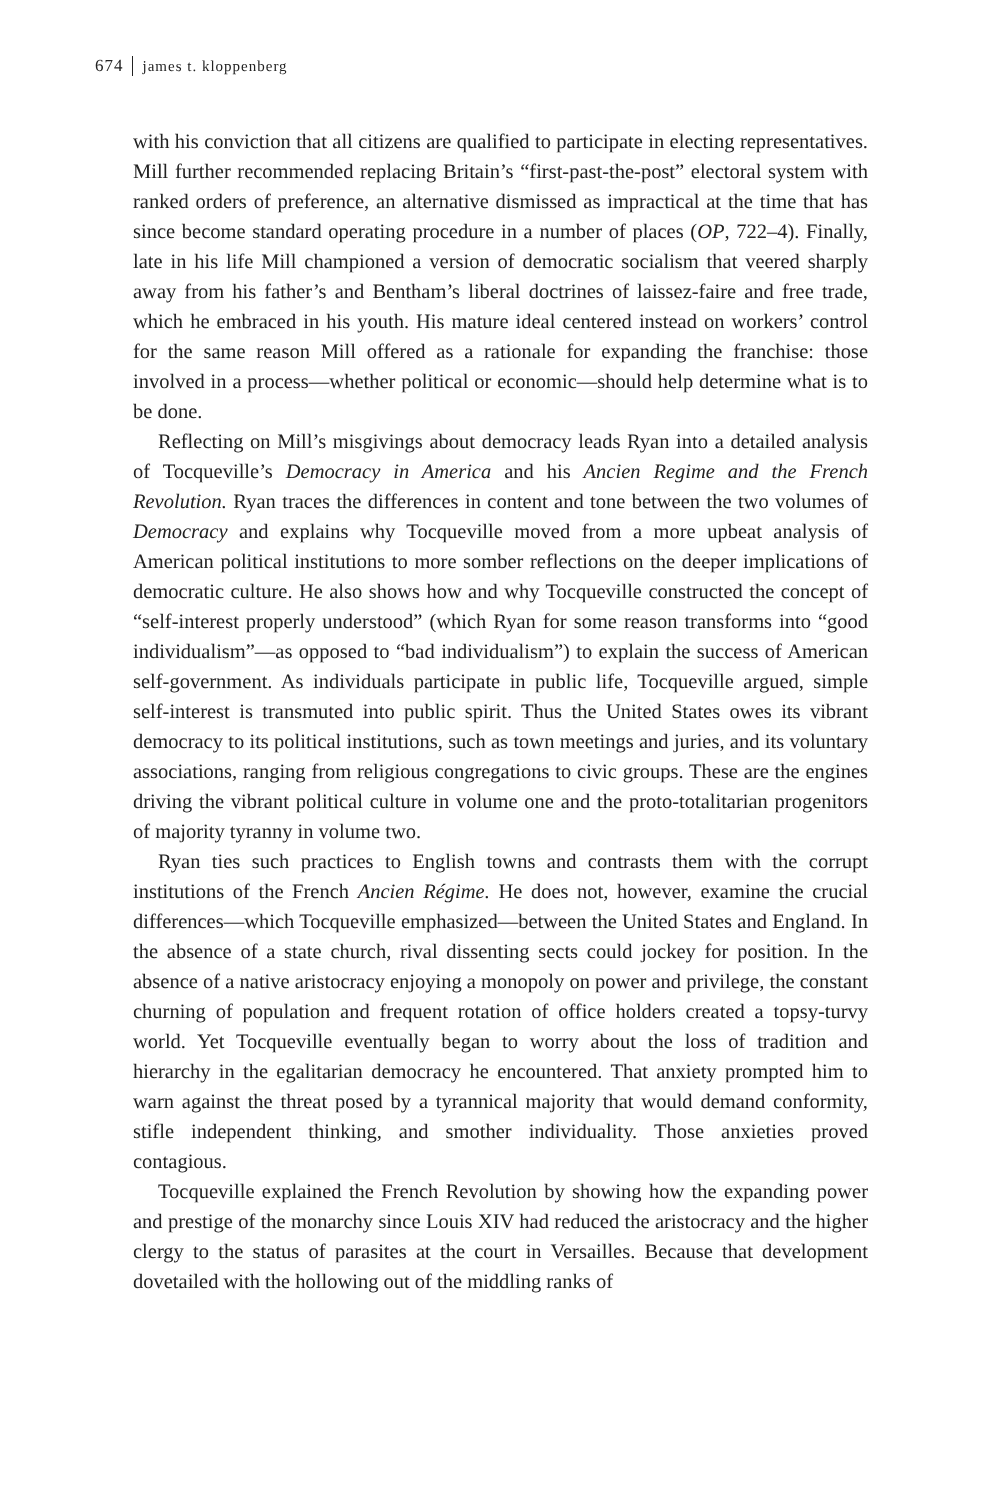674 james t. kloppenberg
with his conviction that all citizens are qualified to participate in electing representatives. Mill further recommended replacing Britain’s “first-past-the-post” electoral system with ranked orders of preference, an alternative dismissed as impractical at the time that has since become standard operating procedure in a number of places (OP, 722–4). Finally, late in his life Mill championed a version of democratic socialism that veered sharply away from his father’s and Bentham’s liberal doctrines of laissez-faire and free trade, which he embraced in his youth. His mature ideal centered instead on workers’ control for the same reason Mill offered as a rationale for expanding the franchise: those involved in a process—whether political or economic—should help determine what is to be done.
Reflecting on Mill’s misgivings about democracy leads Ryan into a detailed analysis of Tocqueville’s Democracy in America and his Ancien Regime and the French Revolution. Ryan traces the differences in content and tone between the two volumes of Democracy and explains why Tocqueville moved from a more upbeat analysis of American political institutions to more somber reflections on the deeper implications of democratic culture. He also shows how and why Tocqueville constructed the concept of “self-interest properly understood” (which Ryan for some reason transforms into “good individualism”—as opposed to “bad individualism”) to explain the success of American self-government. As individuals participate in public life, Tocqueville argued, simple self-interest is transmuted into public spirit. Thus the United States owes its vibrant democracy to its political institutions, such as town meetings and juries, and its voluntary associations, ranging from religious congregations to civic groups. These are the engines driving the vibrant political culture in volume one and the proto-totalitarian progenitors of majority tyranny in volume two.
Ryan ties such practices to English towns and contrasts them with the corrupt institutions of the French Ancien Régime. He does not, however, examine the crucial differences—which Tocqueville emphasized—between the United States and England. In the absence of a state church, rival dissenting sects could jockey for position. In the absence of a native aristocracy enjoying a monopoly on power and privilege, the constant churning of population and frequent rotation of office holders created a topsy-turvy world. Yet Tocqueville eventually began to worry about the loss of tradition and hierarchy in the egalitarian democracy he encountered. That anxiety prompted him to warn against the threat posed by a tyrannical majority that would demand conformity, stifle independent thinking, and smother individuality. Those anxieties proved contagious.
Tocqueville explained the French Revolution by showing how the expanding power and prestige of the monarchy since Louis XIV had reduced the aristocracy and the higher clergy to the status of parasites at the court in Versailles. Because that development dovetailed with the hollowing out of the middling ranks of